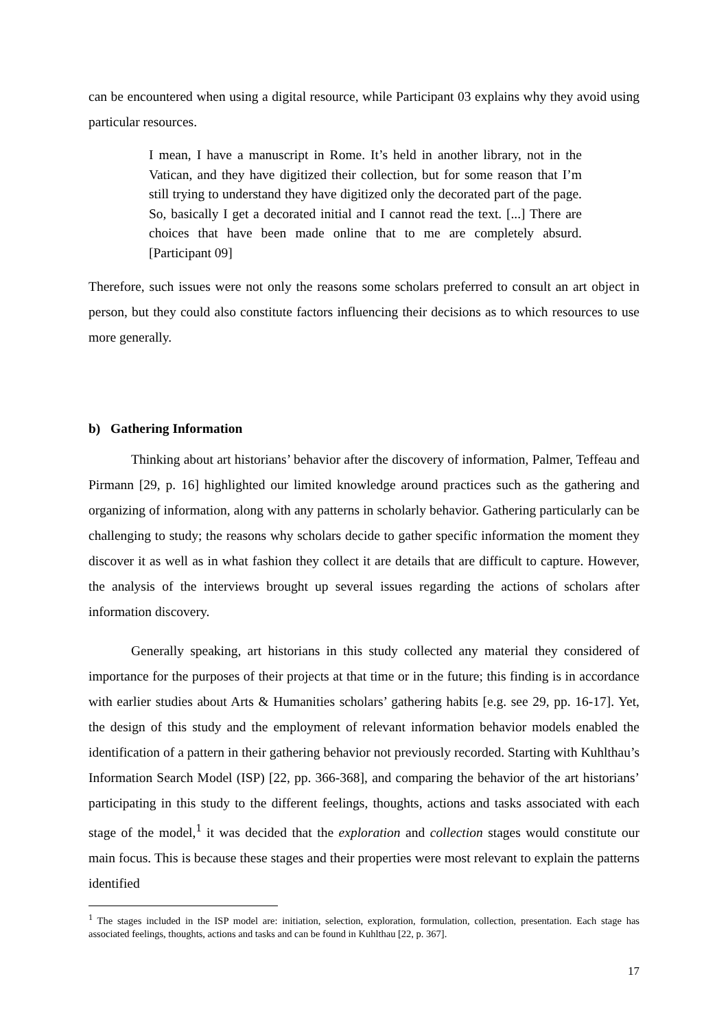can be encountered when using a digital resource, while Participant 03 explains why they avoid using particular resources.
I mean, I have a manuscript in Rome. It’s held in another library, not in the Vatican, and they have digitized their collection, but for some reason that I’m still trying to understand they have digitized only the decorated part of the page. So, basically I get a decorated initial and I cannot read the text. [...] There are choices that have been made online that to me are completely absurd. [Participant 09]
Therefore, such issues were not only the reasons some scholars preferred to consult an art object in person, but they could also constitute factors influencing their decisions as to which resources to use more generally.
b) Gathering Information
Thinking about art historians’ behavior after the discovery of information, Palmer, Teffeau and Pirmann [29, p. 16] highlighted our limited knowledge around practices such as the gathering and organizing of information, along with any patterns in scholarly behavior. Gathering particularly can be challenging to study; the reasons why scholars decide to gather specific information the moment they discover it as well as in what fashion they collect it are details that are difficult to capture. However, the analysis of the interviews brought up several issues regarding the actions of scholars after information discovery.
Generally speaking, art historians in this study collected any material they considered of importance for the purposes of their projects at that time or in the future; this finding is in accordance with earlier studies about Arts & Humanities scholars’ gathering habits [e.g. see 29, pp. 16-17]. Yet, the design of this study and the employment of relevant information behavior models enabled the identification of a pattern in their gathering behavior not previously recorded. Starting with Kuhlthau’s Information Search Model (ISP) [22, pp. 366-368], and comparing the behavior of the art historians’ participating in this study to the different feelings, thoughts, actions and tasks associated with each stage of the model,<sup>1</sup> it was decided that the exploration and collection stages would constitute our main focus. This is because these stages and their properties were most relevant to explain the patterns identified
<sup>1</sup> The stages included in the ISP model are: initiation, selection, exploration, formulation, collection, presentation. Each stage has associated feelings, thoughts, actions and tasks and can be found in Kuhlthau [22, p. 367].
17